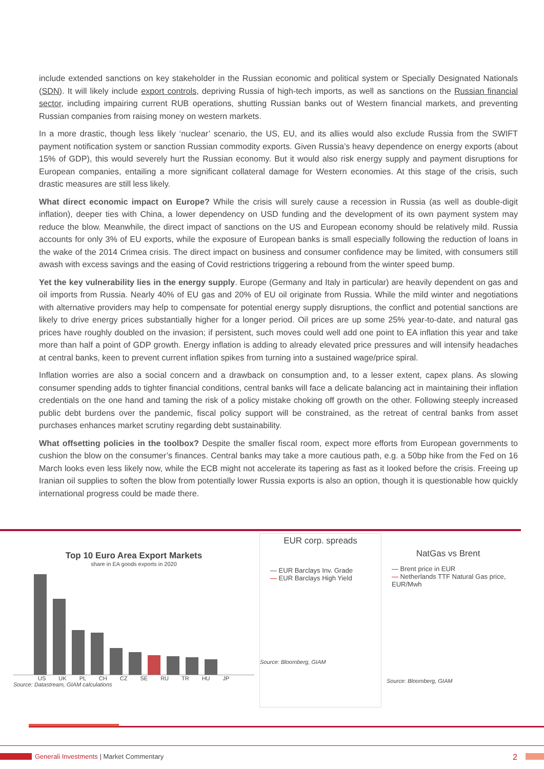include extended sanctions on key stakeholder in the Russian economic and political system or Specially Designated Nationals (SDN). It will likely include export controls, depriving Russia of high-tech imports, as well as sanctions on the Russian financial sector, including impairing current RUB operations, shutting Russian banks out of Western financial markets, and preventing Russian companies from raising money on western markets.
In a more drastic, though less likely ‘nuclear’ scenario, the US, EU, and its allies would also exclude Russia from the SWIFT payment notification system or sanction Russian commodity exports. Given Russia’s heavy dependence on energy exports (about 15% of GDP), this would severely hurt the Russian economy. But it would also risk energy supply and payment disruptions for European companies, entailing a more significant collateral damage for Western economies. At this stage of the crisis, such drastic measures are still less likely.
What direct economic impact on Europe? While the crisis will surely cause a recession in Russia (as well as double-digit inflation), deeper ties with China, a lower dependency on USD funding and the development of its own payment system may reduce the blow. Meanwhile, the direct impact of sanctions on the US and European economy should be relatively mild. Russia accounts for only 3% of EU exports, while the exposure of European banks is small especially following the reduction of loans in the wake of the 2014 Crimea crisis. The direct impact on business and consumer confidence may be limited, with consumers still awash with excess savings and the easing of Covid restrictions triggering a rebound from the winter speed bump.
Yet the key vulnerability lies in the energy supply. Europe (Germany and Italy in particular) are heavily dependent on gas and oil imports from Russia. Nearly 40% of EU gas and 20% of EU oil originate from Russia. While the mild winter and negotiations with alternative providers may help to compensate for potential energy supply disruptions, the conflict and potential sanctions are likely to drive energy prices substantially higher for a longer period. Oil prices are up some 25% year-to-date, and natural gas prices have roughly doubled on the invasion; if persistent, such moves could well add one point to EA inflation this year and take more than half a point of GDP growth. Energy inflation is adding to already elevated price pressures and will intensify headaches at central banks, keen to prevent current inflation spikes from turning into a sustained wage/price spiral.
Inflation worries are also a social concern and a drawback on consumption and, to a lesser extent, capex plans. As slowing consumer spending adds to tighter financial conditions, central banks will face a delicate balancing act in maintaining their inflation credentials on the one hand and taming the risk of a policy mistake choking off growth on the other. Following steeply increased public debt burdens over the pandemic, fiscal policy support will be constrained, as the retreat of central banks from asset purchases enhances market scrutiny regarding debt sustainability.
What offsetting policies in the toolbox? Despite the smaller fiscal room, expect more efforts from European governments to cushion the blow on the consumer’s finances. Central banks may take a more cautious path, e.g. a 50bp hike from the Fed on 16 March looks even less likely now, while the ECB might not accelerate its tapering as fast as it looked before the crisis. Freeing up Iranian oil supplies to soften the blow from potentially lower Russia exports is also an option, though it is questionable how quickly international progress could be made there.
Top 10 Euro Area Export Markets
share in EA goods exports in 2020
US UK PL CH CZ SE RU TR HU JP
Source: Datastream, GIAM calculations
14.8% 11.2% 6.6% 6.2% 3.9% 3.3% 2.9% 2.7% 2.6% 2.3%
EUR corp. spreads
— EUR Barclays Inv. Grade
— EUR Barclays High Yield
Source: Bloomberg, GIAM
NatGas vs Brent
— Brent price in EUR
— Netherlands TTF Natural Gas price, EUR/Mwh
Source: Bloomberg, GIAM
Generali Investments | Market Commentary 2